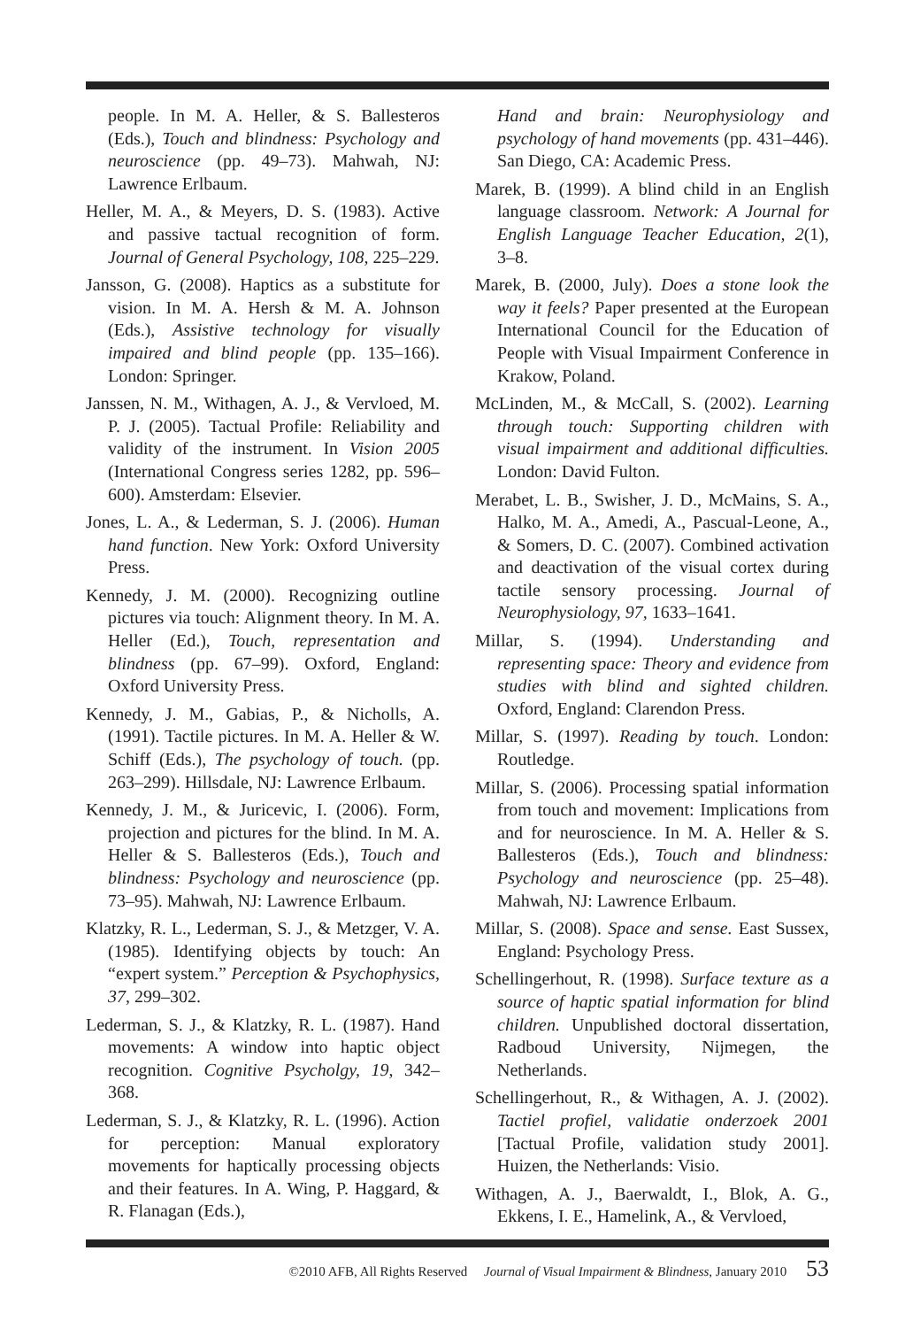people. In M. A. Heller, & S. Ballesteros (Eds.), Touch and blindness: Psychology and neuroscience (pp. 49–73). Mahwah, NJ: Lawrence Erlbaum.
Heller, M. A., & Meyers, D. S. (1983). Active and passive tactual recognition of form. Journal of General Psychology, 108, 225–229.
Jansson, G. (2008). Haptics as a substitute for vision. In M. A. Hersh & M. A. Johnson (Eds.), Assistive technology for visually impaired and blind people (pp. 135–166). London: Springer.
Janssen, N. M., Withagen, A. J., & Vervloed, M. P. J. (2005). Tactual Profile: Reliability and validity of the instrument. In Vision 2005 (International Congress series 1282, pp. 596–600). Amsterdam: Elsevier.
Jones, L. A., & Lederman, S. J. (2006). Human hand function. New York: Oxford University Press.
Kennedy, J. M. (2000). Recognizing outline pictures via touch: Alignment theory. In M. A. Heller (Ed.), Touch, representation and blindness (pp. 67–99). Oxford, England: Oxford University Press.
Kennedy, J. M., Gabias, P., & Nicholls, A. (1991). Tactile pictures. In M. A. Heller & W. Schiff (Eds.), The psychology of touch. (pp. 263–299). Hillsdale, NJ: Lawrence Erlbaum.
Kennedy, J. M., & Juricevic, I. (2006). Form, projection and pictures for the blind. In M. A. Heller & S. Ballesteros (Eds.), Touch and blindness: Psychology and neuroscience (pp. 73–95). Mahwah, NJ: Lawrence Erlbaum.
Klatzky, R. L., Lederman, S. J., & Metzger, V. A. (1985). Identifying objects by touch: An “expert system.” Perception & Psychophysics, 37, 299–302.
Lederman, S. J., & Klatzky, R. L. (1987). Hand movements: A window into haptic object recognition. Cognitive Psycholgy, 19, 342–368.
Lederman, S. J., & Klatzky, R. L. (1996). Action for perception: Manual exploratory movements for haptically processing objects and their features. In A. Wing, P. Haggard, & R. Flanagan (Eds.),
Hand and brain: Neurophysiology and psychology of hand movements (pp. 431–446). San Diego, CA: Academic Press.
Marek, B. (1999). A blind child in an English language classroom. Network: A Journal for English Language Teacher Education, 2(1), 3–8.
Marek, B. (2000, July). Does a stone look the way it feels? Paper presented at the European International Council for the Education of People with Visual Impairment Conference in Krakow, Poland.
McLinden, M., & McCall, S. (2002). Learning through touch: Supporting children with visual impairment and additional difficulties. London: David Fulton.
Merabet, L. B., Swisher, J. D., McMains, S. A., Halko, M. A., Amedi, A., Pascual-Leone, A., & Somers, D. C. (2007). Combined activation and deactivation of the visual cortex during tactile sensory processing. Journal of Neurophysiology, 97, 1633–1641.
Millar, S. (1994). Understanding and representing space: Theory and evidence from studies with blind and sighted children. Oxford, England: Clarendon Press.
Millar, S. (1997). Reading by touch. London: Routledge.
Millar, S. (2006). Processing spatial information from touch and movement: Implications from and for neuroscience. In M. A. Heller & S. Ballesteros (Eds.), Touch and blindness: Psychology and neuroscience (pp. 25–48). Mahwah, NJ: Lawrence Erlbaum.
Millar, S. (2008). Space and sense. East Sussex, England: Psychology Press.
Schellingerhout, R. (1998). Surface texture as a source of haptic spatial information for blind children. Unpublished doctoral dissertation, Radboud University, Nijmegen, the Netherlands.
Schellingerhout, R., & Withagen, A. J. (2002). Tactiel profiel, validatie onderzoek 2001 [Tactual Profile, validation study 2001]. Huizen, the Netherlands: Visio.
Withagen, A. J., Baerwaldt, I., Blok, A. G., Ekkens, I. E., Hamelink, A., & Vervloed,
©2010 AFB, All Rights Reserved Journal of Visual Impairment & Blindness, January 2010 53